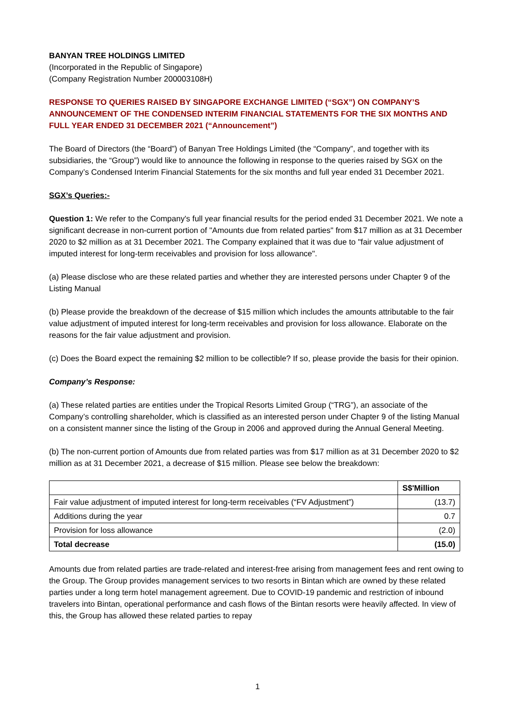BANYAN TREE HOLDINGS LIMITED
(Incorporated in the Republic of Singapore)
(Company Registration Number 200003108H)
RESPONSE TO QUERIES RAISED BY SINGAPORE EXCHANGE LIMITED (“SGX”) ON COMPANY’S ANNOUNCEMENT OF THE CONDENSED INTERIM FINANCIAL STATEMENTS FOR THE SIX MONTHS AND FULL YEAR ENDED 31 DECEMBER 2021 (“Announcement”)
The Board of Directors (the “Board”) of Banyan Tree Holdings Limited (the “Company”, and together with its subsidiaries, the “Group”) would like to announce the following in response to the queries raised by SGX on the Company’s Condensed Interim Financial Statements for the six months and full year ended 31 December 2021.
SGX’s Queries:-
Question 1: We refer to the Company's full year financial results for the period ended 31 December 2021. We note a significant decrease in non-current portion of "Amounts due from related parties" from $17 million as at 31 December 2020 to $2 million as at 31 December 2021. The Company explained that it was due to "fair value adjustment of imputed interest for long-term receivables and provision for loss allowance".
(a) Please disclose who are these related parties and whether they are interested persons under Chapter 9 of the Listing Manual
(b) Please provide the breakdown of the decrease of $15 million which includes the amounts attributable to the fair value adjustment of imputed interest for long-term receivables and provision for loss allowance. Elaborate on the reasons for the fair value adjustment and provision.
(c) Does the Board expect the remaining $2 million to be collectible? If so, please provide the basis for their opinion.
Company’s Response:
(a) These related parties are entities under the Tropical Resorts Limited Group (“TRG”), an associate of the Company’s controlling shareholder, which is classified as an interested person under Chapter 9 of the listing Manual on a consistent manner since the listing of the Group in 2006 and approved during the Annual General Meeting.
(b) The non-current portion of Amounts due from related parties was from $17 million as at 31 December 2020 to $2 million as at 31 December 2021, a decrease of $15 million. Please see below the breakdown:
| | S$'Million |
| --- | --- |
| Fair value adjustment of imputed interest for long-term receivables (“FV Adjustment”) | (13.7) |
| Additions during the year | 0.7 |
| Provision for loss allowance | (2.0) |
| Total decrease | (15.0) |
Amounts due from related parties are trade-related and interest-free arising from management fees and rent owing to the Group. The Group provides management services to two resorts in Bintan which are owned by these related parties under a long term hotel management agreement. Due to COVID-19 pandemic and restriction of inbound travelers into Bintan, operational performance and cash flows of the Bintan resorts were heavily affected. In view of this, the Group has allowed these related parties to repay
1